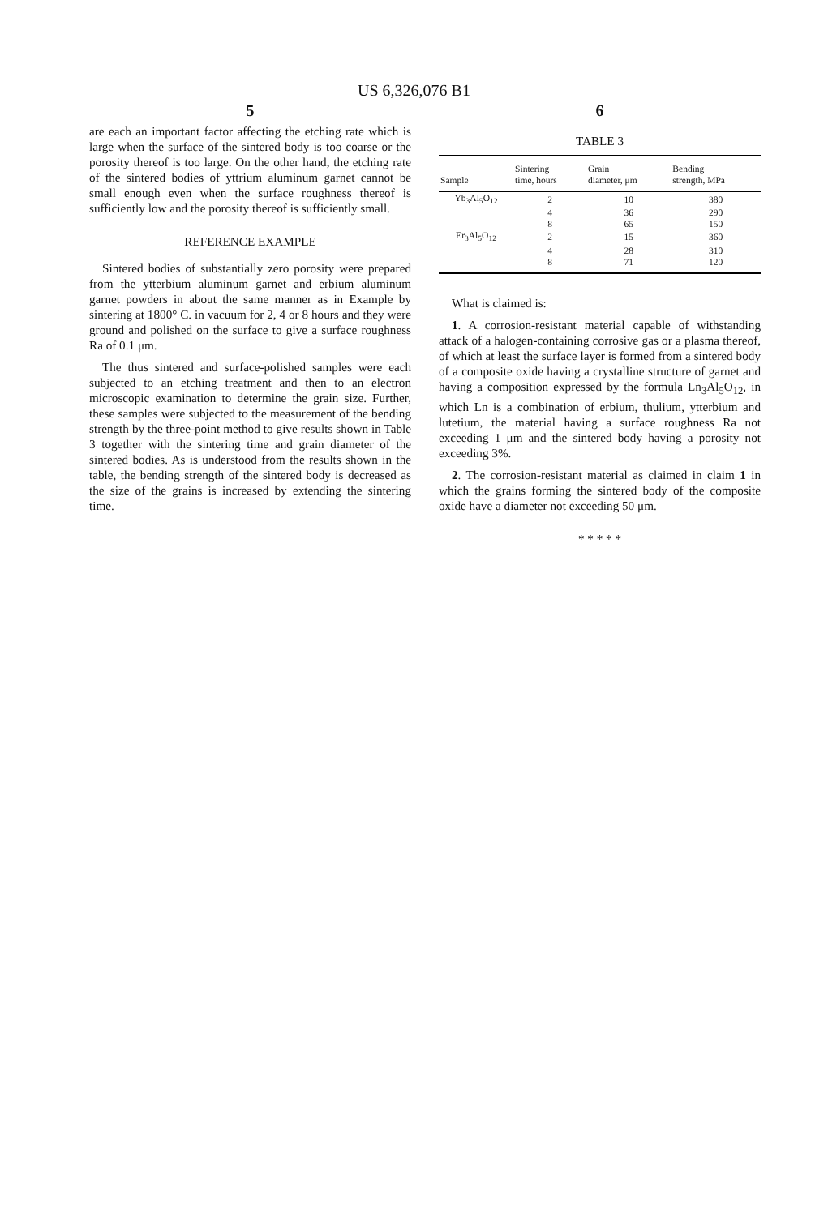US 6,326,076 B1
5
are each an important factor affecting the etching rate which is large when the surface of the sintered body is too coarse or the porosity thereof is too large. On the other hand, the etching rate of the sintered bodies of yttrium aluminum garnet cannot be small enough even when the surface roughness thereof is sufficiently low and the porosity thereof is sufficiently small.
REFERENCE EXAMPLE
Sintered bodies of substantially zero porosity were prepared from the ytterbium aluminum garnet and erbium aluminum garnet powders in about the same manner as in Example by sintering at 1800° C. in vacuum for 2, 4 or 8 hours and they were ground and polished on the surface to give a surface roughness Ra of 0.1 μm.
The thus sintered and surface-polished samples were each subjected to an etching treatment and then to an electron microscopic examination to determine the grain size. Further, these samples were subjected to the measurement of the bending strength by the three-point method to give results shown in Table 3 together with the sintering time and grain diameter of the sintered bodies. As is understood from the results shown in the table, the bending strength of the sintered body is decreased as the size of the grains is increased by extending the sintering time.
6
TABLE 3
| Sample | Sintering time, hours | Grain diameter, μm | Bending strength, MPa |
| --- | --- | --- | --- |
| Yb<sub>3</sub>Al<sub>5</sub>O<sub>12</sub> | 2 | 10 | 380 |
| | 4 | 36 | 290 |
| | 8 | 65 | 150 |
| Er<sub>3</sub>Al<sub>5</sub>O<sub>12</sub> | 2 | 15 | 360 |
| | 4 | 28 | 310 |
| | 8 | 71 | 120 |
What is claimed is:
1. A corrosion-resistant material capable of withstanding attack of a halogen-containing corrosive gas or a plasma thereof, of which at least the surface layer is formed from a sintered body of a composite oxide having a crystalline structure of garnet and having a composition expressed by the formula Ln<sub>3</sub>Al<sub>5</sub>O<sub>12</sub>, in which Ln is a combination of erbium, thulium, ytterbium and lutetium, the material having a surface roughness Ra not exceeding 1 μm and the sintered body having a porosity not exceeding 3%.
2. The corrosion-resistant material as claimed in claim 1 in which the grains forming the sintered body of the composite oxide have a diameter not exceeding 50 μm.
* * * * *